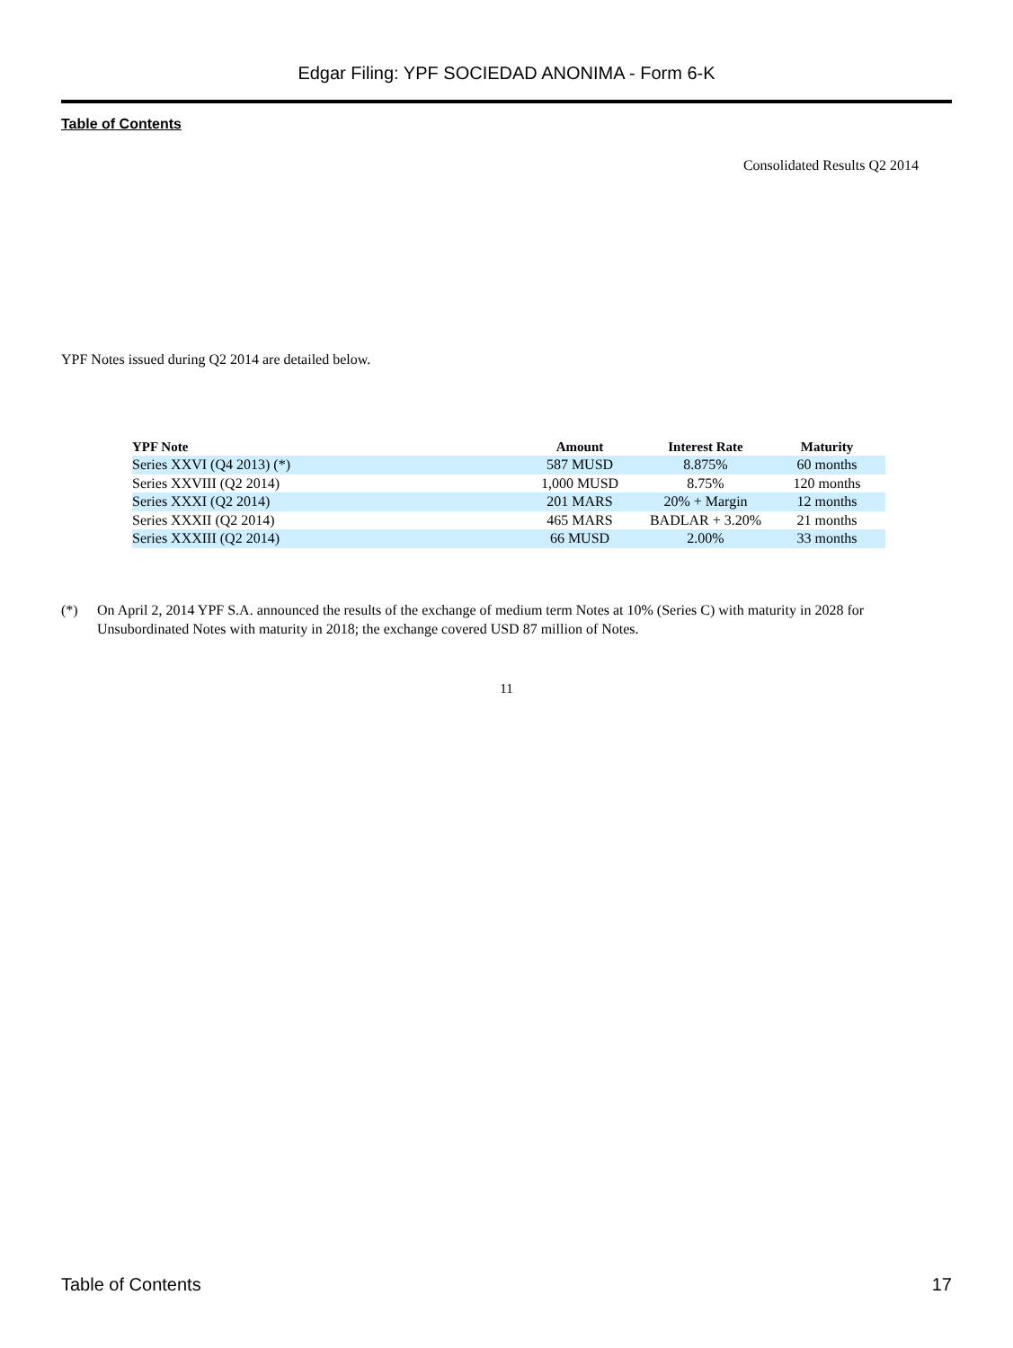Edgar Filing: YPF SOCIEDAD ANONIMA - Form 6-K
Table of Contents
Consolidated Results Q2 2014
YPF Notes issued during Q2 2014 are detailed below.
| YPF Note | Amount | Interest Rate | Maturity |
| --- | --- | --- | --- |
| Series XXVI (Q4 2013) (*) | 587 MUSD | 8.875% | 60 months |
| Series XXVIII (Q2 2014) | 1,000 MUSD | 8.75% | 120 months |
| Series XXXI (Q2 2014) | 201 MARS | 20% + Margin | 12 months |
| Series XXXII (Q2 2014) | 465 MARS | BADLAR + 3.20% | 21 months |
| Series XXXIII (Q2 2014) | 66 MUSD | 2.00% | 33 months |
(*) On April 2, 2014 YPF S.A. announced the results of the exchange of medium term Notes at 10% (Series C) with maturity in 2028 for Unsubordinated Notes with maturity in 2018; the exchange covered USD 87 million of Notes.
11
Table of Contents 17